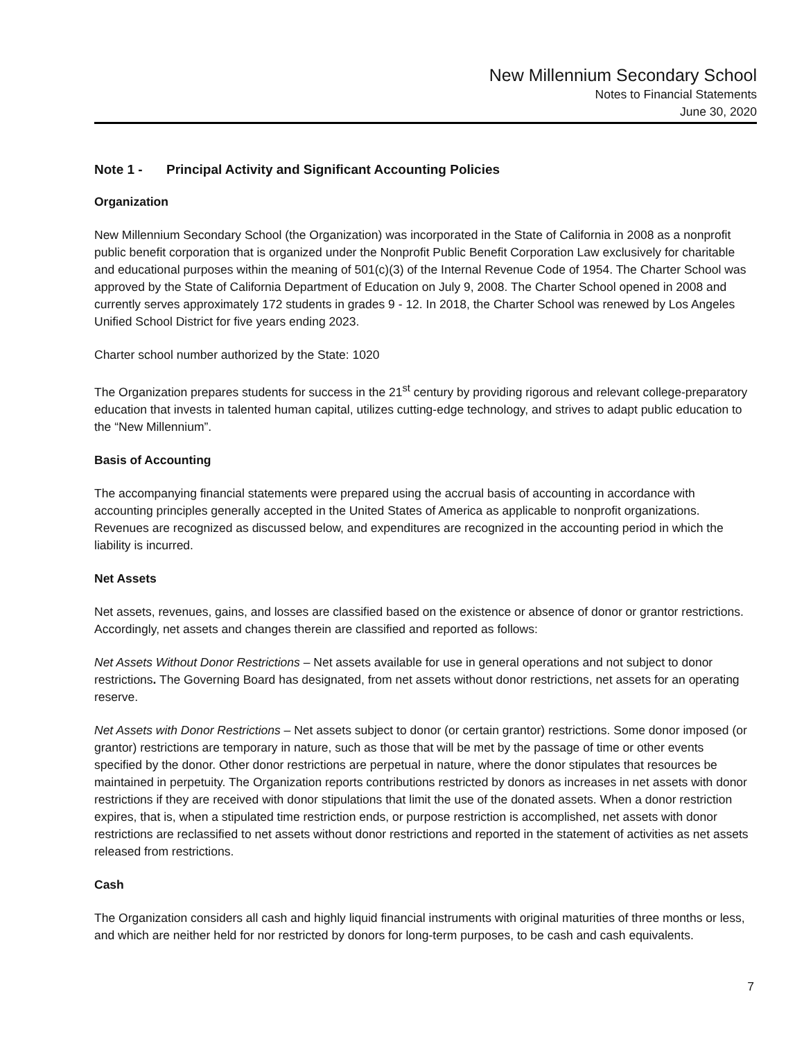New Millennium Secondary School
Notes to Financial Statements
June 30, 2020
Note 1 - Principal Activity and Significant Accounting Policies
Organization
New Millennium Secondary School (the Organization) was incorporated in the State of California in 2008 as a nonprofit public benefit corporation that is organized under the Nonprofit Public Benefit Corporation Law exclusively for charitable and educational purposes within the meaning of 501(c)(3) of the Internal Revenue Code of 1954. The Charter School was approved by the State of California Department of Education on July 9, 2008. The Charter School opened in 2008 and currently serves approximately 172 students in grades 9 - 12. In 2018, the Charter School was renewed by Los Angeles Unified School District for five years ending 2023.
Charter school number authorized by the State: 1020
The Organization prepares students for success in the 21<sup>st</sup> century by providing rigorous and relevant college-preparatory education that invests in talented human capital, utilizes cutting-edge technology, and strives to adapt public education to the “New Millennium”.
Basis of Accounting
The accompanying financial statements were prepared using the accrual basis of accounting in accordance with accounting principles generally accepted in the United States of America as applicable to nonprofit organizations. Revenues are recognized as discussed below, and expenditures are recognized in the accounting period in which the liability is incurred.
Net Assets
Net assets, revenues, gains, and losses are classified based on the existence or absence of donor or grantor restrictions. Accordingly, net assets and changes therein are classified and reported as follows:
Net Assets Without Donor Restrictions – Net assets available for use in general operations and not subject to donor restrictions. The Governing Board has designated, from net assets without donor restrictions, net assets for an operating reserve.
Net Assets with Donor Restrictions – Net assets subject to donor (or certain grantor) restrictions. Some donor imposed (or grantor) restrictions are temporary in nature, such as those that will be met by the passage of time or other events specified by the donor. Other donor restrictions are perpetual in nature, where the donor stipulates that resources be maintained in perpetuity. The Organization reports contributions restricted by donors as increases in net assets with donor restrictions if they are received with donor stipulations that limit the use of the donated assets. When a donor restriction expires, that is, when a stipulated time restriction ends, or purpose restriction is accomplished, net assets with donor restrictions are reclassified to net assets without donor restrictions and reported in the statement of activities as net assets released from restrictions.
Cash
The Organization considers all cash and highly liquid financial instruments with original maturities of three months or less, and which are neither held for nor restricted by donors for long-term purposes, to be cash and cash equivalents.
7